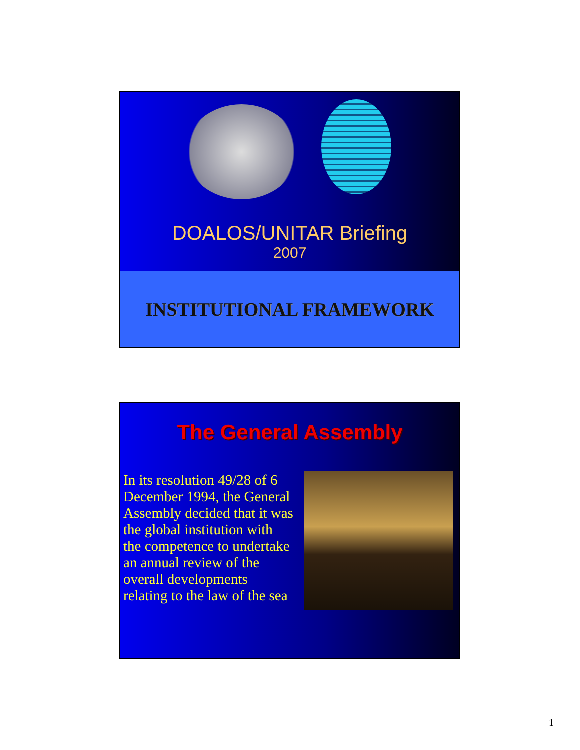DOALOS/UNITAR Briefing
2007
INSTITUTIONAL FRAMEWORK
The General Assembly
In its resolution 49/28 of 6 December 1994, the General Assembly decided that it was the global institution with the competence to undertake an annual review of the overall developments relating to the law of the sea
1